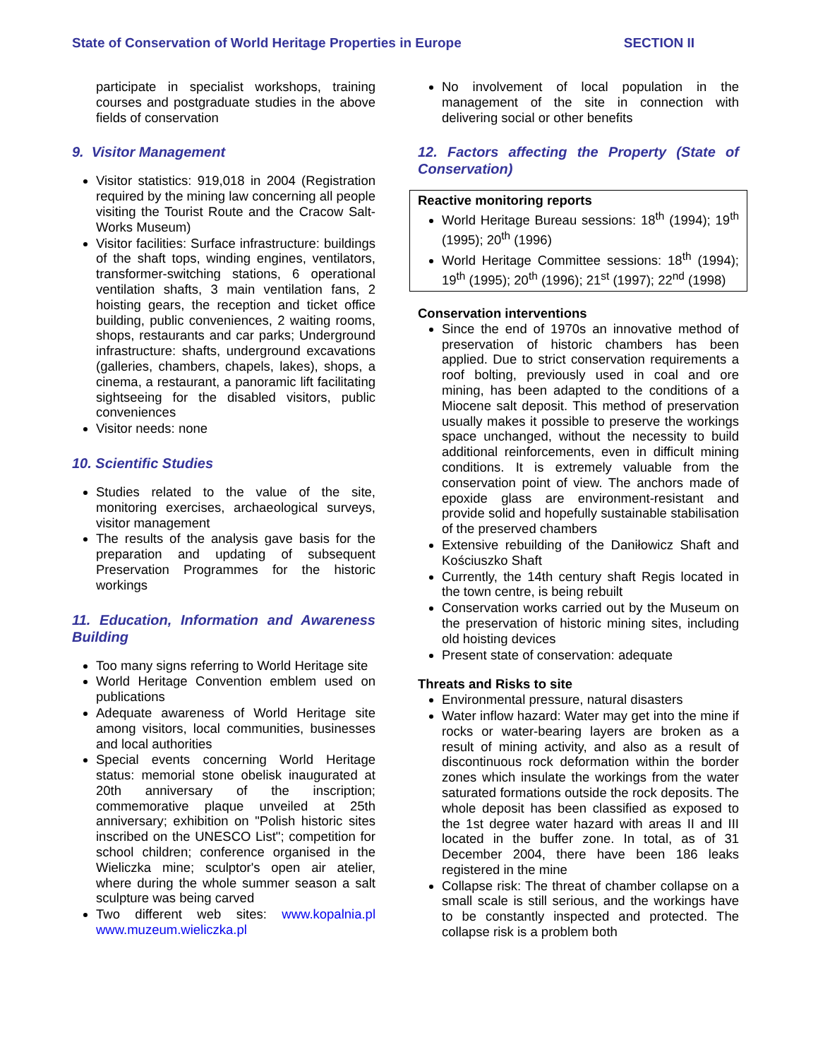State of Conservation of World Heritage Properties in Europe SECTION II
participate in specialist workshops, training courses and postgraduate studies in the above fields of conservation
9. Visitor Management
Visitor statistics: 919,018 in 2004 (Registration required by the mining law concerning all people visiting the Tourist Route and the Cracow Salt-Works Museum)
Visitor facilities: Surface infrastructure: buildings of the shaft tops, winding engines, ventilators, transformer-switching stations, 6 operational ventilation shafts, 3 main ventilation fans, 2 hoisting gears, the reception and ticket office building, public conveniences, 2 waiting rooms, shops, restaurants and car parks; Underground infrastructure: shafts, underground excavations (galleries, chambers, chapels, lakes), shops, a cinema, a restaurant, a panoramic lift facilitating sightseeing for the disabled visitors, public conveniences
Visitor needs: none
10. Scientific Studies
Studies related to the value of the site, monitoring exercises, archaeological surveys, visitor management
The results of the analysis gave basis for the preparation and updating of subsequent Preservation Programmes for the historic workings
11. Education, Information and Awareness Building
Too many signs referring to World Heritage site
World Heritage Convention emblem used on publications
Adequate awareness of World Heritage site among visitors, local communities, businesses and local authorities
Special events concerning World Heritage status: memorial stone obelisk inaugurated at 20th anniversary of the inscription; commemorative plaque unveiled at 25th anniversary; exhibition on "Polish historic sites inscribed on the UNESCO List"; competition for school children; conference organised in the Wieliczka mine; sculptor's open air atelier, where during the whole summer season a salt sculpture was being carved
Two different web sites: www.kopalnia.pl www.muzeum.wieliczka.pl
No involvement of local population in the management of the site in connection with delivering social or other benefits
12. Factors affecting the Property (State of Conservation)
Reactive monitoring reports
World Heritage Bureau sessions: 18<sup>th</sup> (1994); 19<sup>th</sup> (1995); 20<sup>th</sup> (1996)
World Heritage Committee sessions: 18<sup>th</sup> (1994); 19<sup>th</sup> (1995); 20<sup>th</sup> (1996); 21<sup>st</sup> (1997); 22<sup>nd</sup> (1998)
Conservation interventions
Since the end of 1970s an innovative method of preservation of historic chambers has been applied. Due to strict conservation requirements a roof bolting, previously used in coal and ore mining, has been adapted to the conditions of a Miocene salt deposit. This method of preservation usually makes it possible to preserve the workings space unchanged, without the necessity to build additional reinforcements, even in difficult mining conditions. It is extremely valuable from the conservation point of view. The anchors made of epoxide glass are environment-resistant and provide solid and hopefully sustainable stabilisation of the preserved chambers
Extensive rebuilding of the Daniłowicz Shaft and Kościuszko Shaft
Currently, the 14th century shaft Regis located in the town centre, is being rebuilt
Conservation works carried out by the Museum on the preservation of historic mining sites, including old hoisting devices
Present state of conservation: adequate
Threats and Risks to site
Environmental pressure, natural disasters
Water inflow hazard: Water may get into the mine if rocks or water-bearing layers are broken as a result of mining activity, and also as a result of discontinuous rock deformation within the border zones which insulate the workings from the water saturated formations outside the rock deposits. The whole deposit has been classified as exposed to the 1st degree water hazard with areas II and III located in the buffer zone. In total, as of 31 December 2004, there have been 186 leaks registered in the mine
Collapse risk: The threat of chamber collapse on a small scale is still serious, and the workings have to be constantly inspected and protected. The collapse risk is a problem both